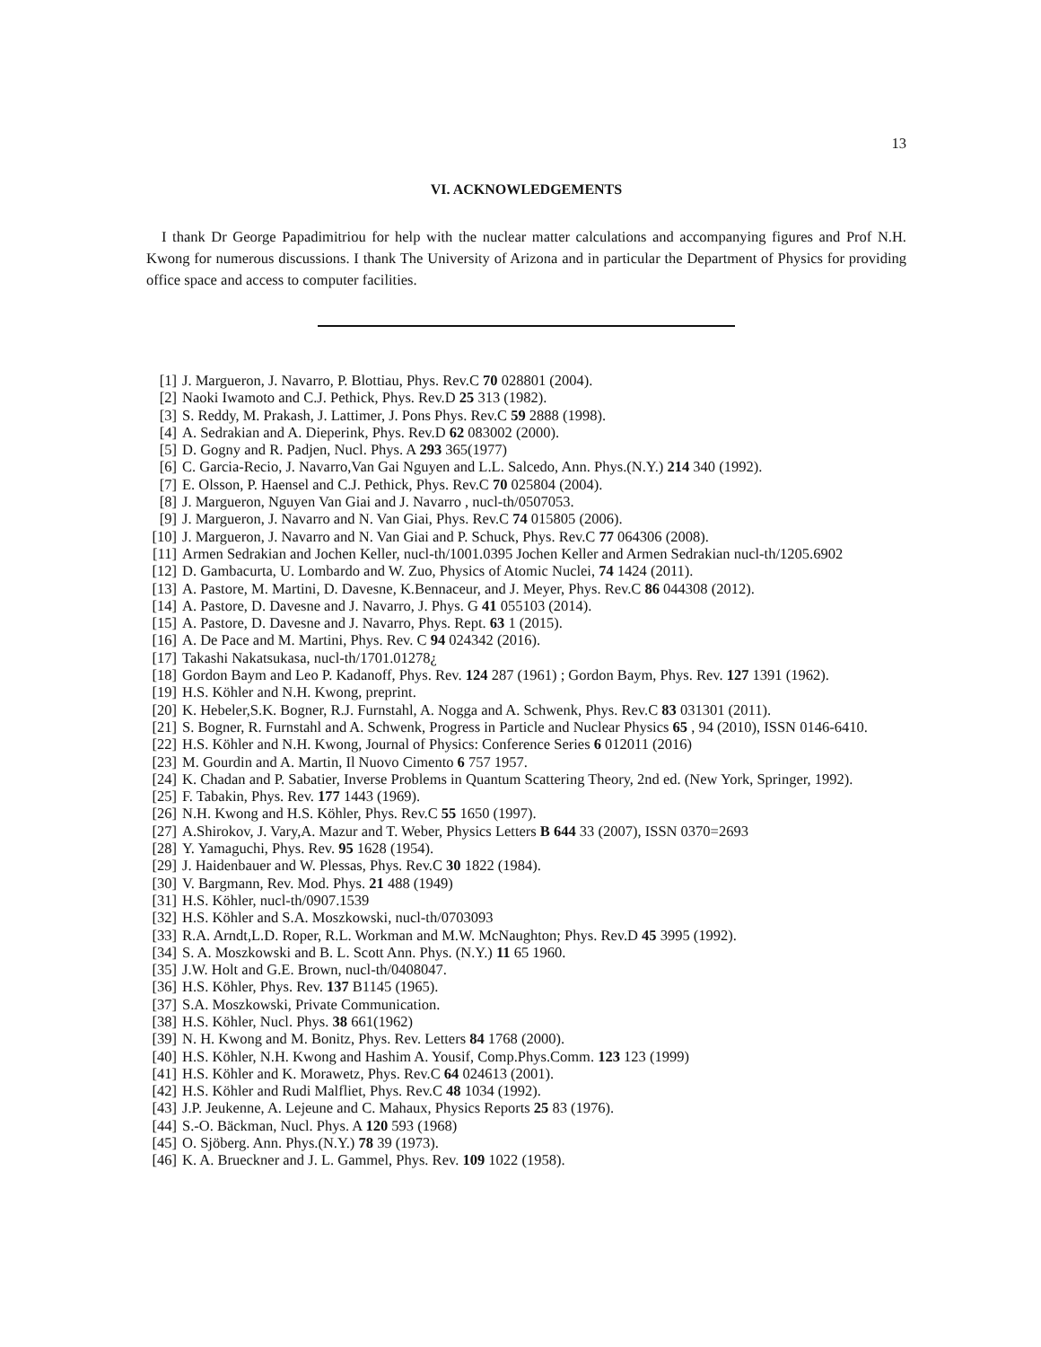13
VI. ACKNOWLEDGEMENTS
I thank Dr George Papadimitriou for help with the nuclear matter calculations and accompanying figures and Prof N.H. Kwong for numerous discussions. I thank The University of Arizona and in particular the Department of Physics for providing office space and access to computer facilities.
[1] J. Margueron, J. Navarro, P. Blottiau, Phys. Rev.C 70 028801 (2004).
[2] Naoki Iwamoto and C.J. Pethick, Phys. Rev.D 25 313 (1982).
[3] S. Reddy, M. Prakash, J. Lattimer, J. Pons Phys. Rev.C 59 2888 (1998).
[4] A. Sedrakian and A. Dieperink, Phys. Rev.D 62 083002 (2000).
[5] D. Gogny and R. Padjen, Nucl. Phys. A 293 365(1977)
[6] C. Garcia-Recio, J. Navarro,Van Gai Nguyen and L.L. Salcedo, Ann. Phys.(N.Y.) 214 340 (1992).
[7] E. Olsson, P. Haensel and C.J. Pethick, Phys. Rev.C 70 025804 (2004).
[8] J. Margueron, Nguyen Van Giai and J. Navarro , nucl-th/0507053.
[9] J. Margueron, J. Navarro and N. Van Giai, Phys. Rev.C 74 015805 (2006).
[10] J. Margueron, J. Navarro and N. Van Giai and P. Schuck, Phys. Rev.C 77 064306 (2008).
[11] Armen Sedrakian and Jochen Keller, nucl-th/1001.0395 Jochen Keller and Armen Sedrakian nucl-th/1205.6902
[12] D. Gambacurta, U. Lombardo and W. Zuo, Physics of Atomic Nuclei, 74 1424 (2011).
[13] A. Pastore, M. Martini, D. Davesne, K.Bennaceur, and J. Meyer, Phys. Rev.C 86 044308 (2012).
[14] A. Pastore, D. Davesne and J. Navarro, J. Phys. G 41 055103 (2014).
[15] A. Pastore, D. Davesne and J. Navarro, Phys. Rept. 63 1 (2015).
[16] A. De Pace and M. Martini, Phys. Rev. C 94 024342 (2016).
[17] Takashi Nakatsukasa, nucl-th/1701.01278¿
[18] Gordon Baym and Leo P. Kadanoff, Phys. Rev. 124 287 (1961) ; Gordon Baym, Phys. Rev. 127 1391 (1962).
[19] H.S. Köhler and N.H. Kwong, preprint.
[20] K. Hebeler,S.K. Bogner, R.J. Furnstahl, A. Nogga and A. Schwenk, Phys. Rev.C 83 031301 (2011).
[21] S. Bogner, R. Furnstahl and A. Schwenk, Progress in Particle and Nuclear Physics 65 , 94 (2010), ISSN 0146-6410.
[22] H.S. Köhler and N.H. Kwong, Journal of Physics: Conference Series 6 012011 (2016)
[23] M. Gourdin and A. Martin, Il Nuovo Cimento 6 757 1957.
[24] K. Chadan and P. Sabatier, Inverse Problems in Quantum Scattering Theory, 2nd ed. (New York, Springer, 1992).
[25] F. Tabakin, Phys. Rev. 177 1443 (1969).
[26] N.H. Kwong and H.S. Köhler, Phys. Rev.C 55 1650 (1997).
[27] A.Shirokov, J. Vary,A. Mazur and T. Weber, Physics Letters B 644 33 (2007), ISSN 0370=2693
[28] Y. Yamaguchi, Phys. Rev. 95 1628 (1954).
[29] J. Haidenbauer and W. Plessas, Phys. Rev.C 30 1822 (1984).
[30] V. Bargmann, Rev. Mod. Phys. 21 488 (1949)
[31] H.S. Köhler, nucl-th/0907.1539
[32] H.S. Köhler and S.A. Moszkowski, nucl-th/0703093
[33] R.A. Arndt,L.D. Roper, R.L. Workman and M.W. McNaughton; Phys. Rev.D 45 3995 (1992).
[34] S. A. Moszkowski and B. L. Scott Ann. Phys. (N.Y.) 11 65 1960.
[35] J.W. Holt and G.E. Brown, nucl-th/0408047.
[36] H.S. Köhler, Phys. Rev. 137 B1145 (1965).
[37] S.A. Moszkowski, Private Communication.
[38] H.S. Köhler, Nucl. Phys. 38 661(1962)
[39] N. H. Kwong and M. Bonitz, Phys. Rev. Letters 84 1768 (2000).
[40] H.S. Köhler, N.H. Kwong and Hashim A. Yousif, Comp.Phys.Comm. 123 123 (1999)
[41] H.S. Köhler and K. Morawetz, Phys. Rev.C 64 024613 (2001).
[42] H.S. Köhler and Rudi Malfliet, Phys. Rev.C 48 1034 (1992).
[43] J.P. Jeukenne, A. Lejeune and C. Mahaux, Physics Reports 25 83 (1976).
[44] S.-O. Bäckman, Nucl. Phys. A 120 593 (1968)
[45] O. Sjöberg. Ann. Phys.(N.Y.) 78 39 (1973).
[46] K. A. Brueckner and J. L. Gammel, Phys. Rev. 109 1022 (1958).